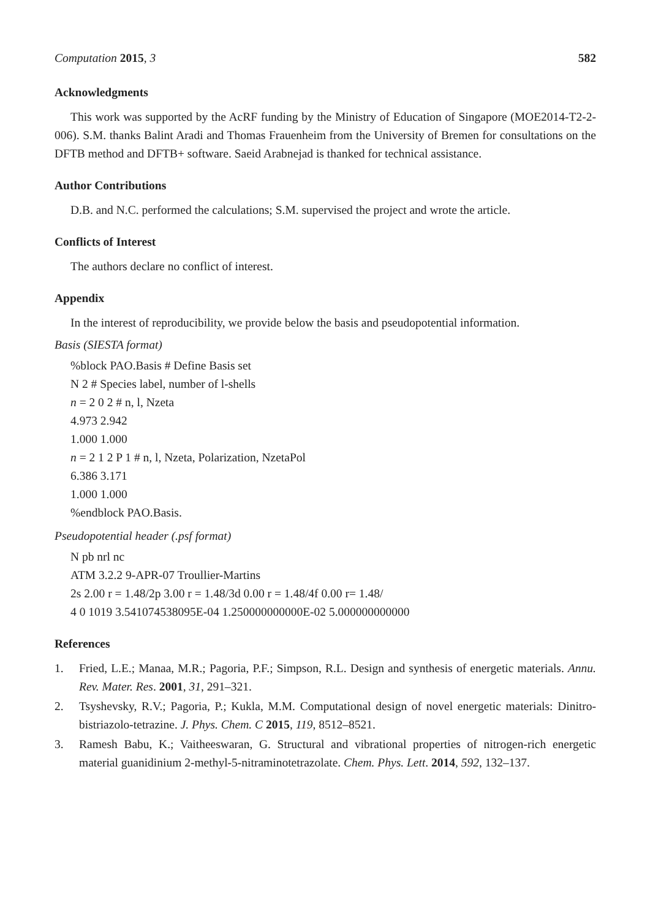Computation 2015, 3 582
Acknowledgments
This work was supported by the AcRF funding by the Ministry of Education of Singapore (MOE2014-T2-2-006). S.M. thanks Balint Aradi and Thomas Frauenheim from the University of Bremen for consultations on the DFTB method and DFTB+ software. Saeid Arabnejad is thanked for technical assistance.
Author Contributions
D.B. and N.C. performed the calculations; S.M. supervised the project and wrote the article.
Conflicts of Interest
The authors declare no conflict of interest.
Appendix
In the interest of reproducibility, we provide below the basis and pseudopotential information.
Basis (SIESTA format)
%block PAO.Basis # Define Basis set
N 2 # Species label, number of l-shells
n = 2 0 2 # n, l, Nzeta
4.973 2.942
1.000 1.000
n = 2 1 2 P 1 # n, l, Nzeta, Polarization, NzetaPol
6.386 3.171
1.000 1.000
%endblock PAO.Basis.
Pseudopotential header (.psf format)
N pb nrl nc
ATM 3.2.2 9-APR-07 Troullier-Martins
2s 2.00 r = 1.48/2p 3.00 r = 1.48/3d 0.00 r = 1.48/4f 0.00 r= 1.48/
4 0 1019 3.541074538095E-04 1.250000000000E-02 5.000000000000
References
1. Fried, L.E.; Manaa, M.R.; Pagoria, P.F.; Simpson, R.L. Design and synthesis of energetic materials. Annu. Rev. Mater. Res. 2001, 31, 291–321.
2. Tsyshevsky, R.V.; Pagoria, P.; Kukla, M.M. Computational design of novel energetic materials: Dinitro-bistriazolo-tetrazine. J. Phys. Chem. C 2015, 119, 8512–8521.
3. Ramesh Babu, K.; Vaitheeswaran, G. Structural and vibrational properties of nitrogen-rich energetic material guanidinium 2-methyl-5-nitraminotetrazolate. Chem. Phys. Lett. 2014, 592, 132–137.